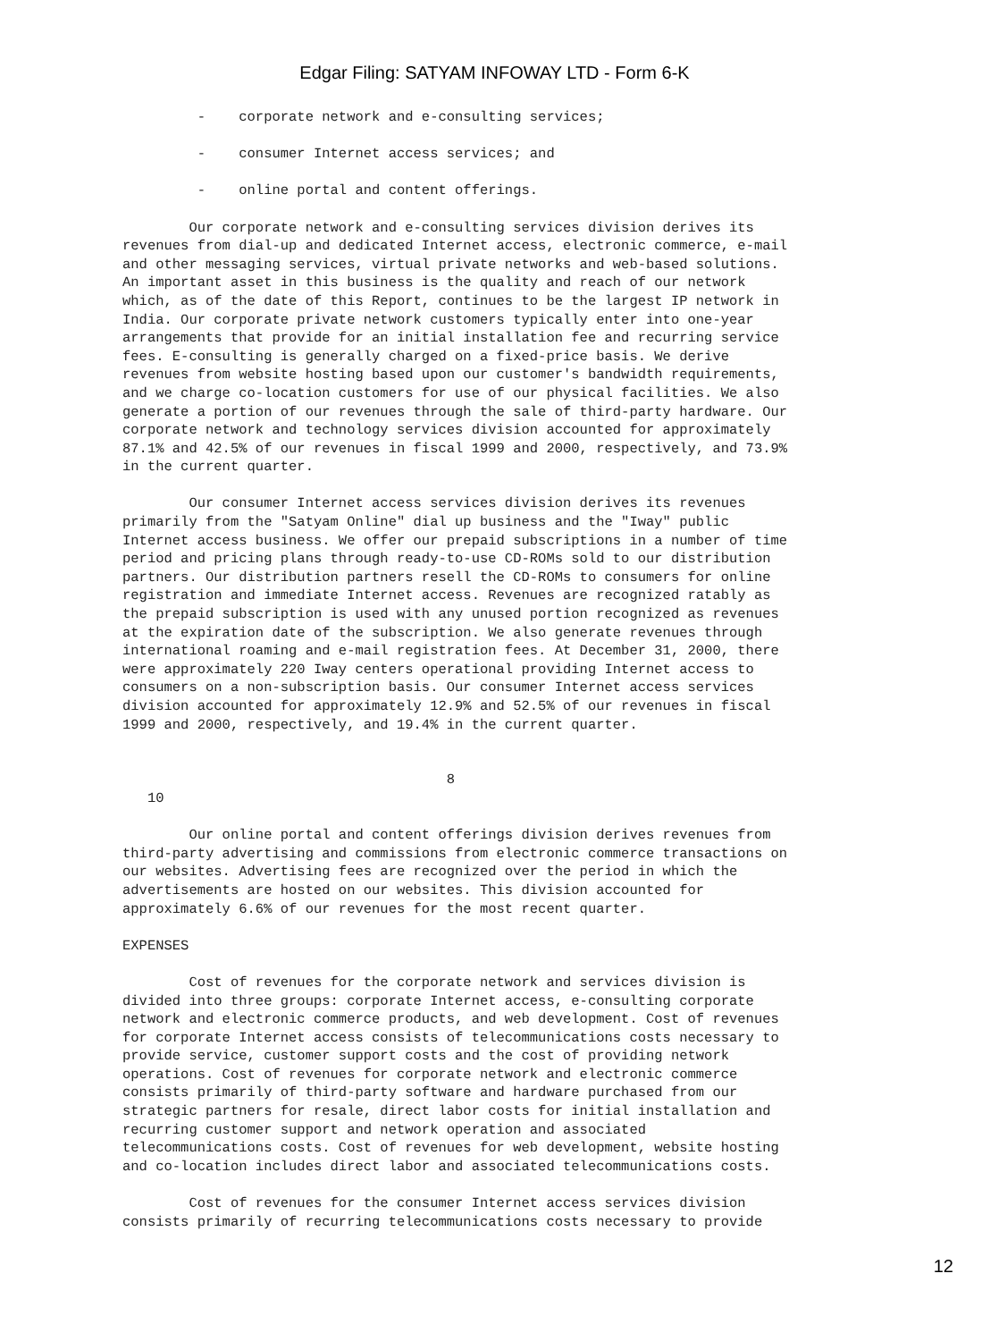Edgar Filing: SATYAM INFOWAY LTD - Form 6-K
         -    corporate network and e-consulting services;

         -    consumer Internet access services; and

         -    online portal and content offerings.

        Our corporate network and e-consulting services division derives its
revenues from dial-up and dedicated Internet access, electronic commerce, e-mail
and other messaging services, virtual private networks and web-based solutions.
An important asset in this business is the quality and reach of our network
which, as of the date of this Report, continues to be the largest IP network in
India. Our corporate private network customers typically enter into one-year
arrangements that provide for an initial installation fee and recurring service
fees. E-consulting is generally charged on a fixed-price basis. We derive
revenues from website hosting based upon our customer's bandwidth requirements,
and we charge co-location customers for use of our physical facilities. We also
generate a portion of our revenues through the sale of third-party hardware. Our
corporate network and technology services division accounted for approximately
87.1% and 42.5% of our revenues in fiscal 1999 and 2000, respectively, and 73.9%
in the current quarter.

        Our consumer Internet access services division derives its revenues
primarily from the "Satyam Online" dial up business and the "Iway" public
Internet access business. We offer our prepaid subscriptions in a number of time
period and pricing plans through ready-to-use CD-ROMs sold to our distribution
partners. Our distribution partners resell the CD-ROMs to consumers for online
registration and immediate Internet access. Revenues are recognized ratably as
the prepaid subscription is used with any unused portion recognized as revenues
at the expiration date of the subscription. We also generate revenues through
international roaming and e-mail registration fees. At December 31, 2000, there
were approximately 220 Iway centers operational providing Internet access to
consumers on a non-subscription basis. Our consumer Internet access services
division accounted for approximately 12.9% and 52.5% of our revenues in fiscal
1999 and 2000, respectively, and 19.4% in the current quarter.


                                       8
   10

        Our online portal and content offerings division derives revenues from
third-party advertising and commissions from electronic commerce transactions on
our websites. Advertising fees are recognized over the period in which the
advertisements are hosted on our websites. This division accounted for
approximately 6.6% of our revenues for the most recent quarter.

EXPENSES

        Cost of revenues for the corporate network and services division is
divided into three groups: corporate Internet access, e-consulting corporate
network and electronic commerce products, and web development. Cost of revenues
for corporate Internet access consists of telecommunications costs necessary to
provide service, customer support costs and the cost of providing network
operations. Cost of revenues for corporate network and electronic commerce
consists primarily of third-party software and hardware purchased from our
strategic partners for resale, direct labor costs for initial installation and
recurring customer support and network operation and associated
telecommunications costs. Cost of revenues for web development, website hosting
and co-location includes direct labor and associated telecommunications costs.

        Cost of revenues for the consumer Internet access services division
consists primarily of recurring telecommunications costs necessary to provide
12